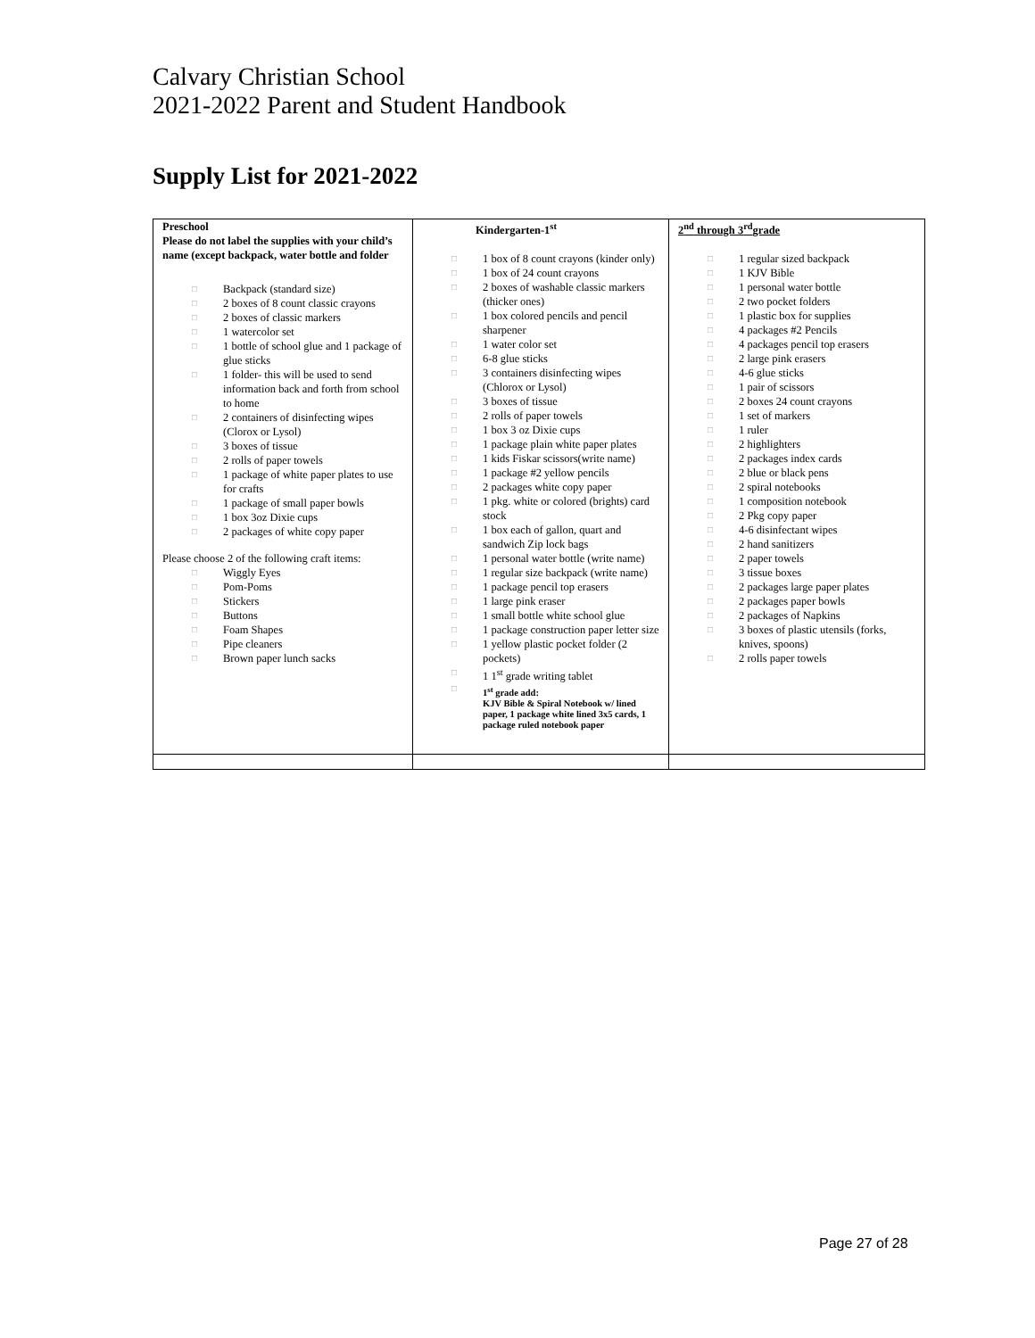Calvary Christian School
2021-2022 Parent and Student Handbook
Supply List for 2021-2022
| Preschool Please do not label the supplies with your child’s name (except backpack, water bottle and folder □ Backpack (standard size) □ 2 boxes of 8 count classic crayons □ 2 boxes of classic markers □ 1 watercolor set □ 1 bottle of school glue and 1 package of glue sticks □ 1 folder- this will be used to send information back and forth from school to home □ 2 containers of disinfecting wipes (Clorox or Lysol) □ 3 boxes of tissue □ 2 rolls of paper towels □ 1 package of white paper plates to use for crafts □ 1 package of small paper bowls □ 1 box 3oz Dixie cups □ 2 packages of white copy paper Please choose 2 of the following craft items: □ Wiggly Eyes □ Pom-Poms □ Stickers □ Buttons □ Foam Shapes □ Pipe cleaners □ Brown paper lunch sacks | Kindergarten-1<sup>st</sup> □ 1 box of 8 count crayons (kinder only) □ 1 box of 24 count crayons □ 2 boxes of washable classic markers (thicker ones) □ 1 box colored pencils and pencil sharpener □ 1 water color set □ 6-8 glue sticks □ 3 containers disinfecting wipes (Chlorox or Lysol) □ 3 boxes of tissue □ 2 rolls of paper towels □ 1 box 3 oz Dixie cups □ 1 package plain white paper plates □ 1 kids Fiskar scissors(write name) □ 1 package #2 yellow pencils □ 2 packages white copy paper □ 1 pkg. white or colored (brights) card stock □ 1 box each of gallon, quart and sandwich Zip lock bags □ 1 personal water bottle (write name) □ 1 regular size backpack (write name) □ 1 package pencil top erasers □ 1 large pink eraser □ 1 small bottle white school glue □ 1 package construction paper letter size □ 1 yellow plastic pocket folder (2 pockets) □ 1 1<sup>st</sup> grade writing tablet □ 1<sup>st</sup> grade add: KJV Bible & Spiral Notebook w/ lined paper, 1 package white lined 3x5 cards, 1 package ruled notebook paper | 2<sup>nd</sup> through 3<sup>rd</sup>grade □ 1 regular sized backpack □ 1 KJV Bible □ 1 personal water bottle □ 2 two pocket folders □ 1 plastic box for supplies □ 4 packages #2 Pencils □ 4 packages pencil top erasers □ 2 large pink erasers □ 4-6 glue sticks □ 1 pair of scissors □ 2 boxes 24 count crayons □ 1 set of markers □ 1 ruler □ 2 highlighters □ 2 packages index cards □ 2 blue or black pens □ 2 spiral notebooks □ 1 composition notebook □ 2 Pkg copy paper □ 4-6 disinfectant wipes □ 2 hand sanitizers □ 2 paper towels □ 3 tissue boxes □ 2 packages large paper plates □ 2 packages paper bowls □ 2 packages of Napkins □ 3 boxes of plastic utensils (forks, knives, spoons) □ 2 rolls paper towels |
Page 27 of 28